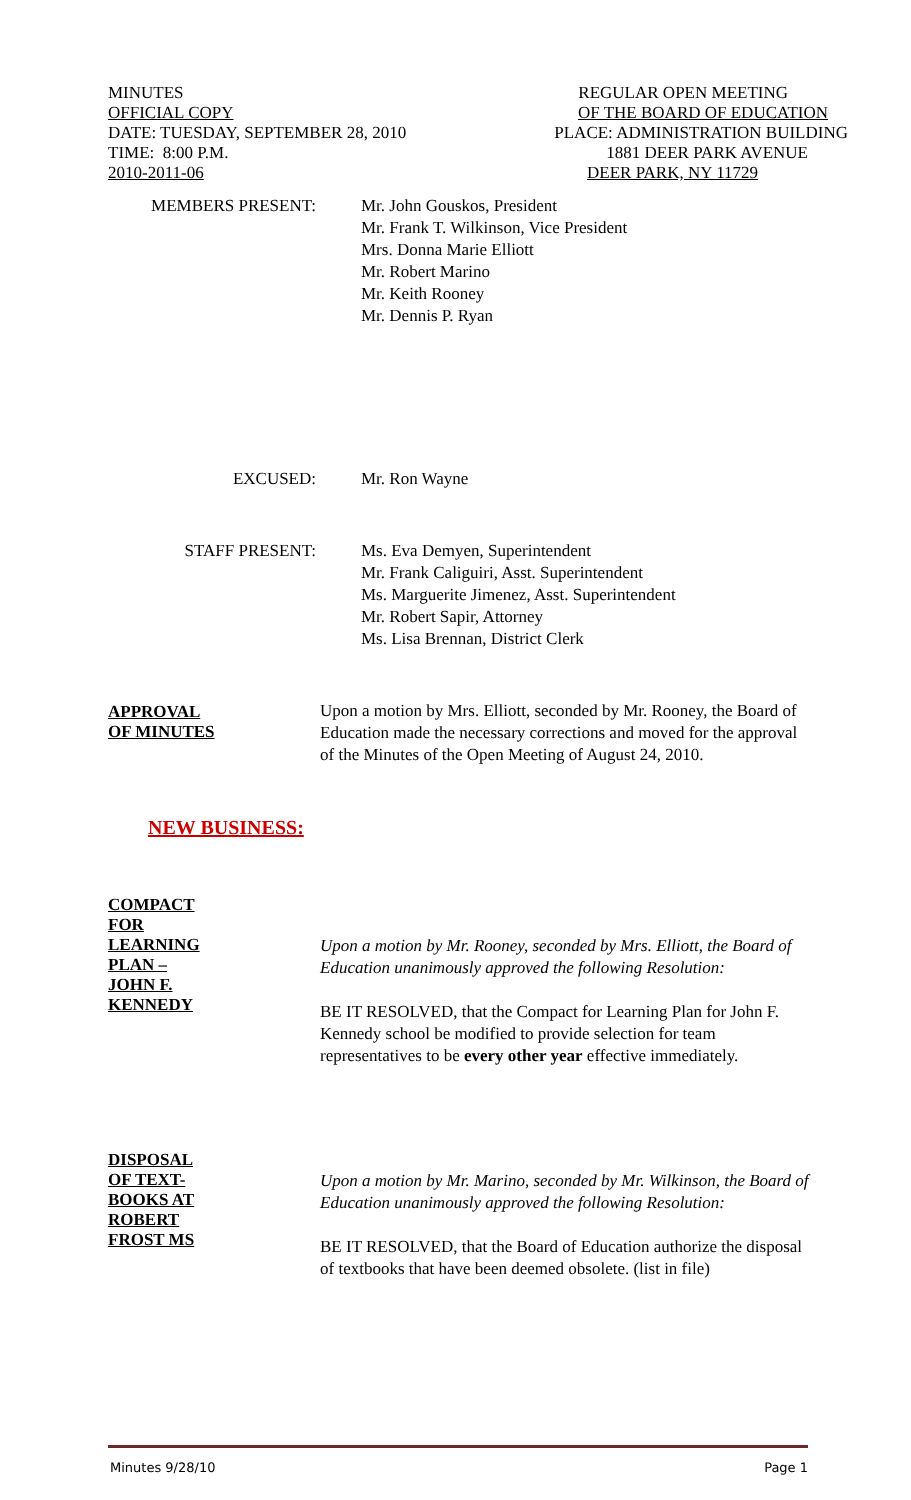MINUTES REGULAR OPEN MEETING
OFFICIAL COPY OF THE BOARD OF EDUCATION
DATE: TUESDAY, SEPTEMBER 28, 2010 PLACE: ADMINISTRATION BUILDING
TIME: 8:00 P.M. 1881 DEER PARK AVENUE
2010-2011-06 DEER PARK, NY 11729
MEMBERS PRESENT: Mr. John Gouskos, President
Mr. Frank T. Wilkinson, Vice President
Mrs. Donna Marie Elliott
Mr. Robert Marino
Mr. Keith Rooney
Mr. Dennis P. Ryan
EXCUSED: Mr. Ron Wayne
STAFF PRESENT: Ms. Eva Demyen, Superintendent
Mr. Frank Caliguiri, Asst. Superintendent
Ms. Marguerite Jimenez, Asst. Superintendent
Mr. Robert Sapir, Attorney
Ms. Lisa Brennan, District Clerk
APPROVAL
OF MINUTES
Upon a motion by Mrs. Elliott, seconded by Mr. Rooney, the Board of Education made the necessary corrections and moved for the approval of the Minutes of the Open Meeting of August 24, 2010.
NEW BUSINESS:
COMPACT
FOR
LEARNING
PLAN –
JOHN F.
KENNEDY
Upon a motion by Mr. Rooney, seconded by Mrs. Elliott, the Board of Education unanimously approved the following Resolution:
BE IT RESOLVED, that the Compact for Learning Plan for John F. Kennedy school be modified to provide selection for team representatives to be every other year effective immediately.
DISPOSAL
OF TEXT-
BOOKS AT
ROBERT
FROST MS
Upon a motion by Mr. Marino, seconded by Mr. Wilkinson, the Board of Education unanimously approved the following Resolution:
BE IT RESOLVED, that the Board of Education authorize the disposal of textbooks that have been deemed obsolete. (list in file)
Minutes 9/28/10 Page 1